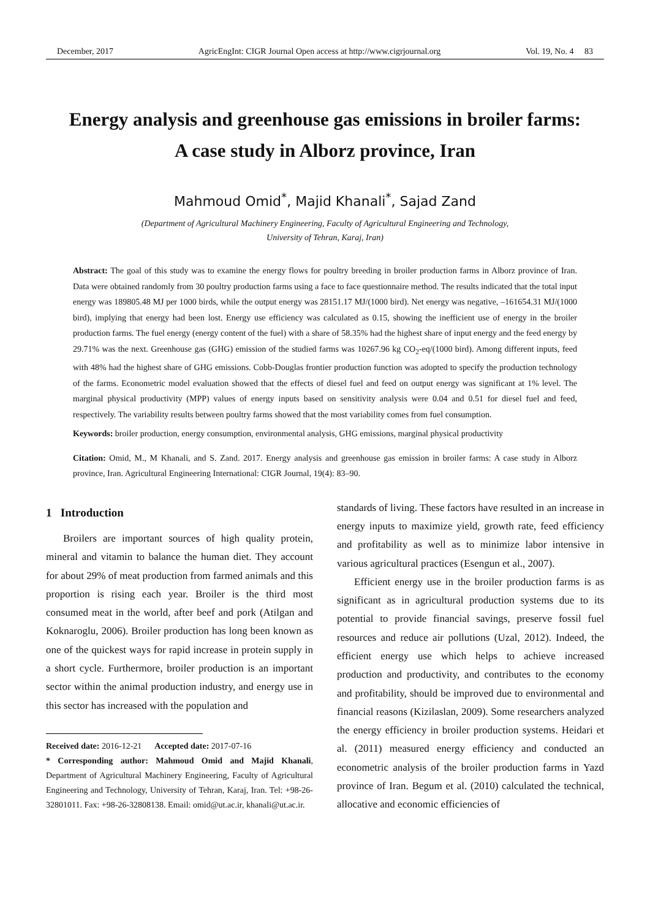December, 2017 AgricEngInt: CIGR Journal Open access at http://www.cigrjournal.org Vol. 19, No. 4 83
Energy analysis and greenhouse gas emissions in broiler farms:
A case study in Alborz province, Iran
Mahmoud Omid<sup>*</sup>, Majid Khanali<sup>*</sup>, Sajad Zand
(Department of Agricultural Machinery Engineering, Faculty of Agricultural Engineering and Technology,
University of Tehran, Karaj, Iran)
Abstract: The goal of this study was to examine the energy flows for poultry breeding in broiler production farms in Alborz province of Iran. Data were obtained randomly from 30 poultry production farms using a face to face questionnaire method. The results indicated that the total input energy was 189805.48 MJ per 1000 birds, while the output energy was 28151.17 MJ/(1000 bird). Net energy was negative, –161654.31 MJ/(1000 bird), implying that energy had been lost. Energy use efficiency was calculated as 0.15, showing the inefficient use of energy in the broiler production farms. The fuel energy (energy content of the fuel) with a share of 58.35% had the highest share of input energy and the feed energy by 29.71% was the next. Greenhouse gas (GHG) emission of the studied farms was 10267.96 kg CO<sub>2</sub>-eq/(1000 bird). Among different inputs, feed with 48% had the highest share of GHG emissions. Cobb-Douglas frontier production function was adopted to specify the production technology of the farms. Econometric model evaluation showed that the effects of diesel fuel and feed on output energy was significant at 1% level. The marginal physical productivity (MPP) values of energy inputs based on sensitivity analysis were 0.04 and 0.51 for diesel fuel and feed, respectively. The variability results between poultry farms showed that the most variability comes from fuel consumption.
Keywords: broiler production, energy consumption, environmental analysis, GHG emissions, marginal physical productivity
Citation: Omid, M., M Khanali, and S. Zand. 2017. Energy analysis and greenhouse gas emission in broiler farms: A case study in Alborz province, Iran. Agricultural Engineering International: CIGR Journal, 19(4): 83–90.
1 Introduction
Broilers are important sources of high quality protein, mineral and vitamin to balance the human diet. They account for about 29% of meat production from farmed animals and this proportion is rising each year. Broiler is the third most consumed meat in the world, after beef and pork (Atilgan and Koknaroglu, 2006). Broiler production has long been known as one of the quickest ways for rapid increase in protein supply in a short cycle. Furthermore, broiler production is an important sector within the animal production industry, and energy use in this sector has increased with the population and
Received date: 2016-12-21 Accepted date: 2017-07-16
* Corresponding author: Mahmoud Omid and Majid Khanali, Department of Agricultural Machinery Engineering, Faculty of Agricultural Engineering and Technology, University of Tehran, Karaj, Iran. Tel: +98-26-32801011. Fax: +98-26-32808138. Email: omid@ut.ac.ir, khanali@ut.ac.ir.
standards of living. These factors have resulted in an increase in energy inputs to maximize yield, growth rate, feed efficiency and profitability as well as to minimize labor intensive in various agricultural practices (Esengun et al., 2007).
Efficient energy use in the broiler production farms is as significant as in agricultural production systems due to its potential to provide financial savings, preserve fossil fuel resources and reduce air pollutions (Uzal, 2012). Indeed, the efficient energy use which helps to achieve increased production and productivity, and contributes to the economy and profitability, should be improved due to environmental and financial reasons (Kizilaslan, 2009). Some researchers analyzed the energy efficiency in broiler production systems. Heidari et al. (2011) measured energy efficiency and conducted an econometric analysis of the broiler production farms in Yazd province of Iran. Begum et al. (2010) calculated the technical, allocative and economic efficiencies of